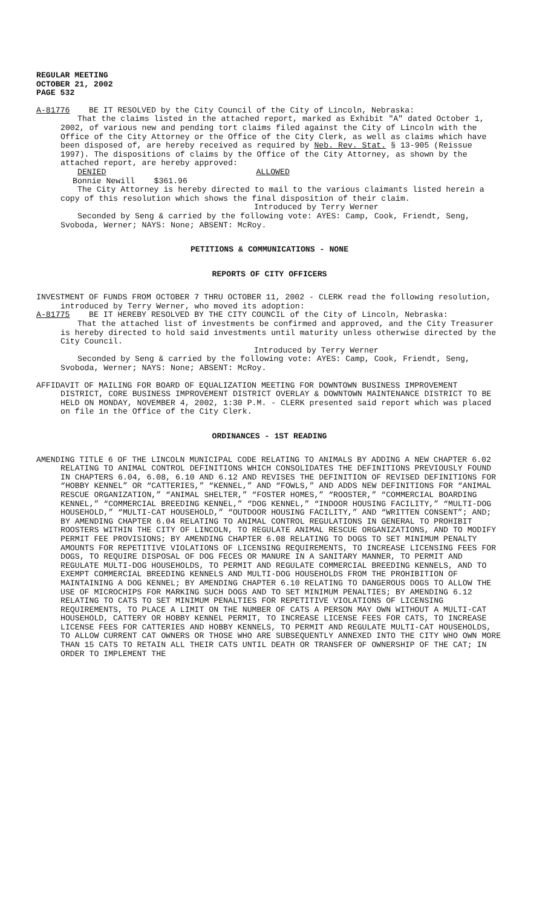REGULAR MEETING
OCTOBER 21, 2002
PAGE 532
A-81776 BE IT RESOLVED by the City Council of the City of Lincoln, Nebraska:
That the claims listed in the attached report, marked as Exhibit "A" dated October 1, 2002, of various new and pending tort claims filed against the City of Lincoln with the Office of the City Attorney or the Office of the City Clerk, as well as claims which have been disposed of, are hereby received as required by Neb. Rev. Stat. § 13-905 (Reissue 1997). The dispositions of claims by the Office of the City Attorney, as shown by the attached report, are hereby approved:
DENIED ALLOWED
Bonnie Newill $361.96
The City Attorney is hereby directed to mail to the various claimants listed herein a copy of this resolution which shows the final disposition of their claim.
Introduced by Terry Werner
Seconded by Seng & carried by the following vote: AYES: Camp, Cook, Friendt, Seng, Svoboda, Werner; NAYS: None; ABSENT: McRoy.
PETITIONS & COMMUNICATIONS - NONE
REPORTS OF CITY OFFICERS
INVESTMENT OF FUNDS FROM OCTOBER 7 THRU OCTOBER 11, 2002 - CLERK read the following resolution, introduced by Terry Werner, who moved its adoption:
A-81775 BE IT HEREBY RESOLVED BY THE CITY COUNCIL of the City of Lincoln, Nebraska:
That the attached list of investments be confirmed and approved, and the City Treasurer is hereby directed to hold said investments until maturity unless otherwise directed by the City Council.
Introduced by Terry Werner
Seconded by Seng & carried by the following vote: AYES: Camp, Cook, Friendt, Seng, Svoboda, Werner; NAYS: None; ABSENT: McRoy.
AFFIDAVIT OF MAILING FOR BOARD OF EQUALIZATION MEETING FOR DOWNTOWN BUSINESS IMPROVEMENT DISTRICT, CORE BUSINESS IMPROVEMENT DISTRICT OVERLAY & DOWNTOWN MAINTENANCE DISTRICT TO BE HELD ON MONDAY, NOVEMBER 4, 2002, 1:30 P.M. - CLERK presented said report which was placed on file in the Office of the City Clerk.
ORDINANCES - 1ST READING
AMENDING TITLE 6 OF THE LINCOLN MUNICIPAL CODE RELATING TO ANIMALS BY ADDING A NEW CHAPTER 6.02 RELATING TO ANIMAL CONTROL DEFINITIONS WHICH CONSOLIDATES THE DEFINITIONS PREVIOUSLY FOUND IN CHAPTERS 6.04, 6.08, 6.10 AND 6.12 AND REVISES THE DEFINITION OF REVISED DEFINITIONS FOR “HOBBY KENNEL” OR “CATTERIES,” “KENNEL,” AND “FOWLS,” AND ADDS NEW DEFINITIONS FOR “ANIMAL RESCUE ORGANIZATION,” “ANIMAL SHELTER,” “FOSTER HOMES,” “ROOSTER,” “COMMERCIAL BOARDING KENNEL,” “COMMERCIAL BREEDING KENNEL,” “DOG KENNEL,” “INDOOR HOUSING FACILITY,” “MULTI-DOG HOUSEHOLD,” “MULTI-CAT HOUSEHOLD,” “OUTDOOR HOUSING FACILITY,” AND “WRITTEN CONSENT”; AND; BY AMENDING CHAPTER 6.04 RELATING TO ANIMAL CONTROL REGULATIONS IN GENERAL TO PROHIBIT ROOSTERS WITHIN THE CITY OF LINCOLN, TO REGULATE ANIMAL RESCUE ORGANIZATIONS, AND TO MODIFY PERMIT FEE PROVISIONS; BY AMENDING CHAPTER 6.08 RELATING TO DOGS TO SET MINIMUM PENALTY AMOUNTS FOR REPETITIVE VIOLATIONS OF LICENSING REQUIREMENTS, TO INCREASE LICENSING FEES FOR DOGS, TO REQUIRE DISPOSAL OF DOG FECES OR MANURE IN A SANITARY MANNER, TO PERMIT AND REGULATE MULTI-DOG HOUSEHOLDS, TO PERMIT AND REGULATE COMMERCIAL BREEDING KENNELS, AND TO EXEMPT COMMERCIAL BREEDING KENNELS AND MULTI-DOG HOUSEHOLDS FROM THE PROHIBITION OF MAINTAINING A DOG KENNEL; BY AMENDING CHAPTER 6.10 RELATING TO DANGEROUS DOGS TO ALLOW THE USE OF MICROCHIPS FOR MARKING SUCH DOGS AND TO SET MINIMUM PENALTIES; BY AMENDING 6.12 RELATING TO CATS TO SET MINIMUM PENALTIES FOR REPETITIVE VIOLATIONS OF LICENSING REQUIREMENTS, TO PLACE A LIMIT ON THE NUMBER OF CATS A PERSON MAY OWN WITHOUT A MULTI-CAT HOUSEHOLD, CATTERY OR HOBBY KENNEL PERMIT, TO INCREASE LICENSE FEES FOR CATS, TO INCREASE LICENSE FEES FOR CATTERIES AND HOBBY KENNELS, TO PERMIT AND REGULATE MULTI-CAT HOUSEHOLDS, TO ALLOW CURRENT CAT OWNERS OR THOSE WHO ARE SUBSEQUENTLY ANNEXED INTO THE CITY WHO OWN MORE THAN 15 CATS TO RETAIN ALL THEIR CATS UNTIL DEATH OR TRANSFER OF OWNERSHIP OF THE CAT; IN ORDER TO IMPLEMENT THE